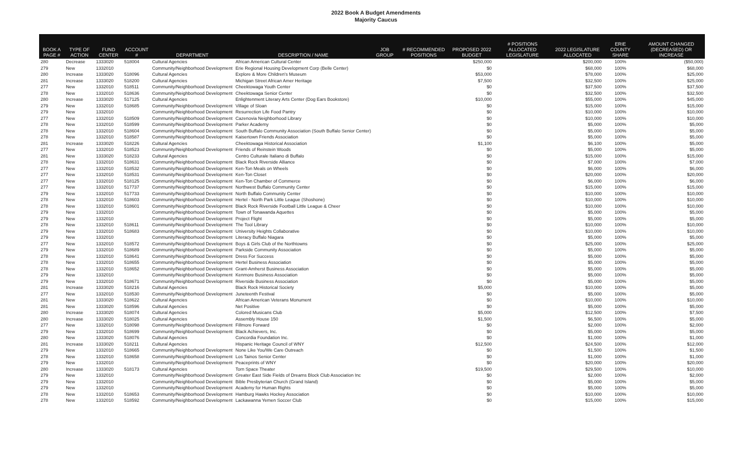2022 Book A Budget Amendments
Majority Caucus
| BOOK A PAGE # | TYPE OF ACTION | FUND CENTER | ACCOUNT # | DEPARTMENT | DESCRIPTION / NAME | JOB GROUP | # RECOMMENDED POSITIONS | PROPOSED 2022 BUDGET | # POSITIONS ALLOCATED LEGISLATURE | 2022 LEGISLATURE ALLOCATED | ERIE COUNTY SHARE | AMOUNT CHANGED (DECREASED) OR INCREASE |
| --- | --- | --- | --- | --- | --- | --- | --- | --- | --- | --- | --- | --- |
| 280 | Decrease | 1333020 | 518004 | Cultural Agencies | African American Cultural Center | | | $250,000 | | $200,000 | 100% | ($50,000) |
| 279 | New | 1332010 | | Community/Neighborhood Development | Erie Regional Housing Development Corp (Belle Center) | | | $0 | | $68,000 | 100% | $68,000 |
| 280 | Increase | 1333020 | 518096 | Cultural Agencies | Explore & More Children's Museum | | | $53,000 | | $78,000 | 100% | $25,000 |
| 281 | Increase | 1333020 | 518200 | Cultural Agencies | Michigan Street African Amer Heritage | | | $7,500 | | $32,500 | 100% | $25,000 |
| 277 | New | 1332010 | 518511 | Community/Neighborhood Development | Cheektowaga Youth Center | | | $0 | | $37,500 | 100% | $37,500 |
| 278 | New | 1332010 | 518636 | Community/Neighborhood Development | Cheektowaga Senior Center | | | $0 | | $32,500 | 100% | $32,500 |
| 280 | Increase | 1333020 | 517125 | Cultural Agencies | Enlightenment Literary Arts Center (Dog Ears Bookstore) | | | $10,000 | | $55,000 | 100% | $45,000 |
| 279 | New | 1332010 | 518685 | Community/Neighborhood Development | Village of Sloan | | | $0 | | $15,000 | 100% | $15,000 |
| 279 | New | 1332010 | | Community/Neighborhood Development | Resurrection Life Food Pantry | | | $0 | | $10,000 | 100% | $10,000 |
| 277 | New | 1332010 | 518509 | Community/Neighborhood Development | Cazenovia Neighborhood Library | | | $0 | | $10,000 | 100% | $10,000 |
| 278 | New | 1332010 | 518599 | Community/Neighborhood Development | Parker Academy | | | $0 | | $5,000 | 100% | $5,000 |
| 278 | New | 1332010 | 518604 | Community/Neighborhood Development | South Buffalo Community Association (South Buffalo Senior Center) | | | $0 | | $5,000 | 100% | $5,000 |
| 278 | New | 1332010 | 518587 | Community/Neighborhood Development | Kaisertown Friends Association | | | $0 | | $5,000 | 100% | $5,000 |
| 281 | Increase | 1333020 | 518226 | Cultural Agencies | Cheektowaga Historical Association | | | $1,100 | | $6,100 | 100% | $5,000 |
| 277 | New | 1332010 | 518523 | Community/Neighborhood Development | Friends of Reinstein Woods | | | $0 | | $5,000 | 100% | $5,000 |
| 281 | New | 1333020 | 518233 | Cultural Agencies | Centro Culturale Italiano di Buffalo | | | $0 | | $15,000 | 100% | $15,000 |
| 278 | New | 1332010 | 518631 | Community/Neighborhood Development | Black Rock Riverside Alliance | | | $0 | | $7,000 | 100% | $7,000 |
| 277 | New | 1332010 | 518532 | Community/Neighborhood Development | Ken-Ton Meals on Wheels | | | $0 | | $6,000 | 100% | $6,000 |
| 277 | New | 1332010 | 518531 | Community/Neighborhood Development | Ken-Ton Closet | | | $0 | | $20,000 | 100% | $20,000 |
| 277 | New | 1332010 | 518125 | Community/Neighborhood Development | Ken-Ton Chamber of Commerce | | | $0 | | $6,000 | 100% | $6,000 |
| 277 | New | 1332010 | 517737 | Community/Neighborhood Development | Northwest Buffalo Community Center | | | $0 | | $15,000 | 100% | $15,000 |
| 279 | New | 1332010 | 517733 | Community/Neighborhood Development | North Buffalo Community Center | | | $0 | | $10,000 | 100% | $10,000 |
| 278 | New | 1332010 | 518603 | Community/Neighborhood Development | Hertel - North Park Little League (Shoshone) | | | $0 | | $10,000 | 100% | $10,000 |
| 278 | New | 1332010 | 518601 | Community/Neighborhood Development | Black Rock Riverside Football Little League & Cheer | | | $0 | | $10,000 | 100% | $10,000 |
| 279 | New | 1332010 | | Community/Neighborhood Development | Town of Tonawanda Aquettes | | | $0 | | $5,000 | 100% | $5,000 |
| 279 | New | 1332010 | | Community/Neighborhood Development | Project Flight | | | $0 | | $5,000 | 100% | $5,000 |
| 278 | New | 1332010 | 518611 | Community/Neighborhood Development | The Tool Library | | | $0 | | $10,000 | 100% | $10,000 |
| 279 | New | 1332010 | 518683 | Community/Neighborhood Development | University Heights Collaborative | | | $0 | | $10,000 | 100% | $10,000 |
| 279 | New | 1332010 | | Community/Neighborhood Development | Literacy Buffalo Niagara | | | $0 | | $5,000 | 100% | $5,000 |
| 277 | New | 1332010 | 518572 | Community/Neighborhood Development | Boys & Girls Club of the Northtowns | | | $0 | | $25,000 | 100% | $25,000 |
| 279 | New | 1332010 | 518689 | Community/Neighborhood Development | Parkside Community Association | | | $0 | | $5,000 | 100% | $5,000 |
| 278 | New | 1332010 | 518641 | Community/Neighborhood Development | Dress For Success | | | $0 | | $5,000 | 100% | $5,000 |
| 278 | New | 1332010 | 518655 | Community/Neighborhood Development | Hertel Business Association | | | $0 | | $5,000 | 100% | $5,000 |
| 278 | New | 1332010 | 518652 | Community/Neighborhood Development | Grant-Amherst Business Association | | | $0 | | $5,000 | 100% | $5,000 |
| 279 | New | 1332010 | | Community/Neighborhood Development | Kenmore Business Association | | | $0 | | $5,000 | 100% | $5,000 |
| 279 | New | 1332010 | 518671 | Community/Neighborhood Development | Riverside Business Association | | | $0 | | $5,000 | 100% | $5,000 |
| 281 | Increase | 1333020 | 518216 | Cultural Agencies | Black Rock Historical Society | | | $5,000 | | $10,000 | 100% | $5,000 |
| 277 | New | 1332010 | 518530 | Community/Neighborhood Development | Juneteenth Festival | | | $0 | | $5,000 | 100% | $5,000 |
| 281 | New | 1333020 | 518622 | Cultural Agencies | African American Veterans Monument | | | $0 | | $10,000 | 100% | $10,000 |
| 281 | New | 1333020 | 518596 | Cultural Agencies | Net Positive | | | $0 | | $5,000 | 100% | $5,000 |
| 280 | Increase | 1333020 | 518074 | Cultural Agencies | Colored Musicans Club | | | $5,000 | | $12,500 | 100% | $7,500 |
| 280 | Increase | 1333020 | 518025 | Cultural Agencies | Assembly House 150 | | | $1,500 | | $6,500 | 100% | $5,000 |
| 277 | New | 1332010 | 518098 | Community/Neighborhood Development | Fillmore Forward | | | $0 | | $2,000 | 100% | $2,000 |
| 279 | New | 1332010 | 518699 | Community/Neighborhood Development | Black Achievers, Inc. | | | $0 | | $5,000 | 100% | $5,000 |
| 280 | New | 1333020 | 518076 | Cultural Agencies | Concordia Foundation Inc. | | | $0 | | $1,000 | 100% | $1,000 |
| 281 | Increase | 1333020 | 518211 | Cultural Agencies | Hispanic Heritage Council of WNY | | | $12,500 | | $24,500 | 100% | $12,000 |
| 279 | New | 1332010 | 518665 | Community/Neighborhood Development | None Like You/We Care Outreach | | | $0 | | $1,500 | 100% | $1,500 |
| 278 | New | 1332010 | 518658 | Community/Neighborhood Development | Los Tainos Senior Center | | | $0 | | $1,000 | 100% | $1,000 |
| 279 | New | 1332010 | | Community/Neighborhood Development | Peaceprints of WNY | | | $0 | | $20,000 | 100% | $20,000 |
| 280 | Increase | 1333020 | 518173 | Cultural Agencies | Torn Space Theater | | | $19,500 | | $29,500 | 100% | $10,000 |
| 279 | New | 1332010 | | Community/Neighborhood Development | Greater East Side Fields of Dreams Block Club Association Inc | | | $0 | | $2,000 | 100% | $2,000 |
| 279 | New | 1332010 | | Community/Neighborhood Development | Bible Presbyterian Church (Grand Island) | | | $0 | | $5,000 | 100% | $5,000 |
| 279 | New | 1332010 | | Community/Neighborhood Development | Academy for Human Rights | | | $0 | | $5,000 | 100% | $5,000 |
| 278 | New | 1332010 | 518653 | Community/Neighborhood Development | Hamburg Hawks Hockey Association | | | $0 | | $10,000 | 100% | $10,000 |
| 278 | New | 1332010 | 518592 | Community/Neighborhood Development | Lackawanna Yemen Soccer Club | | | $0 | | $15,000 | 100% | $15,000 |